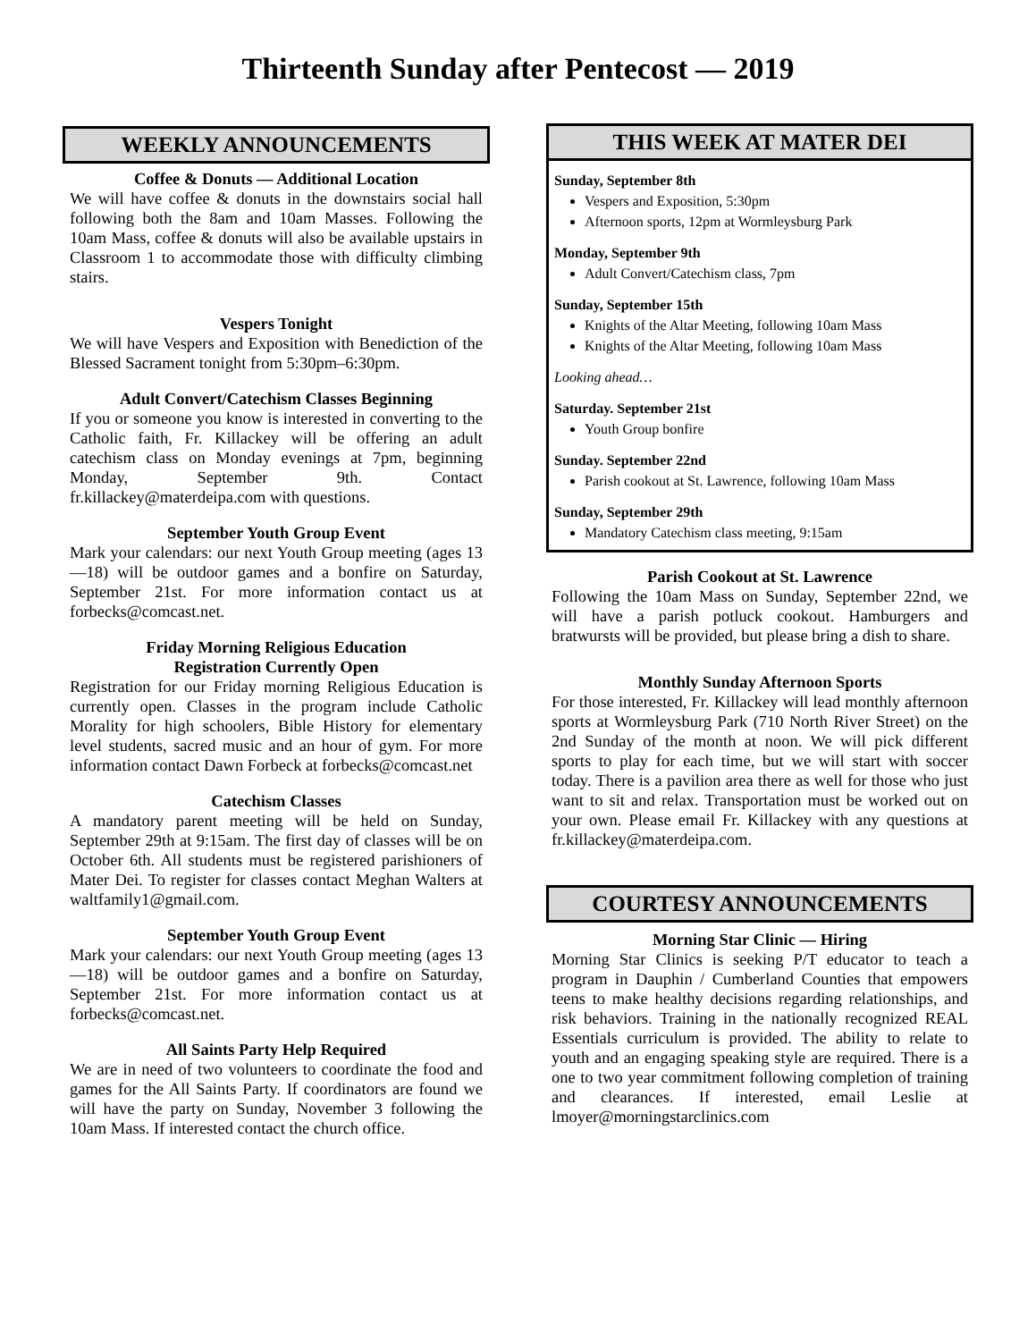Thirteenth Sunday after Pentecost — 2019
WEEKLY ANNOUNCEMENTS
Coffee & Donuts — Additional Location
We will have coffee & donuts in the downstairs social hall following both the 8am and 10am Masses. Following the 10am Mass, coffee & donuts will also be available upstairs in Classroom 1 to accommodate those with difficulty climbing stairs.
Vespers Tonight
We will have Vespers and Exposition with Benediction of the Blessed Sacrament tonight from 5:30pm–6:30pm.
Adult Convert/Catechism Classes Beginning
If you or someone you know is interested in converting to the Catholic faith, Fr. Killackey will be offering an adult catechism class on Monday evenings at 7pm, beginning Monday, September 9th. Contact fr.killackey@materdeipa.com with questions.
September Youth Group Event
Mark your calendars: our next Youth Group meeting (ages 13—18) will be outdoor games and a bonfire on Saturday, September 21st. For more information contact us at forbecks@comcast.net.
Friday Morning Religious Education
Registration Currently Open
Registration for our Friday morning Religious Education is currently open. Classes in the program include Catholic Morality for high schoolers, Bible History for elementary level students, sacred music and an hour of gym. For more information contact Dawn Forbeck at forbecks@comcast.net
Catechism Classes
A mandatory parent meeting will be held on Sunday, September 29th at 9:15am. The first day of classes will be on October 6th. All students must be registered parishioners of Mater Dei. To register for classes contact Meghan Walters at waltfamily1@gmail.com.
September Youth Group Event
Mark your calendars: our next Youth Group meeting (ages 13—18) will be outdoor games and a bonfire on Saturday, September 21st. For more information contact us at forbecks@comcast.net.
All Saints Party Help Required
We are in need of two volunteers to coordinate the food and games for the All Saints Party. If coordinators are found we will have the party on Sunday, November 3 following the 10am Mass. If interested contact the church office.
THIS WEEK AT MATER DEI
Sunday, September 8th
Vespers and Exposition, 5:30pm
Afternoon sports, 12pm at Wormleysburg Park
Monday, September 9th
Adult Convert/Catechism class, 7pm
Sunday, September 15th
Knights of the Altar Meeting, following 10am Mass
Knights of the Altar Meeting, following 10am Mass
Looking ahead…
Saturday. September 21st
Youth Group bonfire
Sunday. September 22nd
Parish cookout at St. Lawrence, following 10am Mass
Sunday, September 29th
Mandatory Catechism class meeting, 9:15am
Parish Cookout at St. Lawrence
Following the 10am Mass on Sunday, September 22nd, we will have a parish potluck cookout. Hamburgers and bratwursts will be provided, but please bring a dish to share.
Monthly Sunday Afternoon Sports
For those interested, Fr. Killackey will lead monthly afternoon sports at Wormleysburg Park (710 North River Street) on the 2nd Sunday of the month at noon. We will pick different sports to play for each time, but we will start with soccer today. There is a pavilion area there as well for those who just want to sit and relax. Transportation must be worked out on your own. Please email Fr. Killackey with any questions at fr.killackey@materdeipa.com.
COURTESY ANNOUNCEMENTS
Morning Star Clinic — Hiring
Morning Star Clinics is seeking P/T educator to teach a program in Dauphin / Cumberland Counties that empowers teens to make healthy decisions regarding relationships, and risk behaviors. Training in the nationally recognized REAL Essentials curriculum is provided. The ability to relate to youth and an engaging speaking style are required. There is a one to two year commitment following completion of training and clearances. If interested, email Leslie at lmoyer@morningstarclinics.com